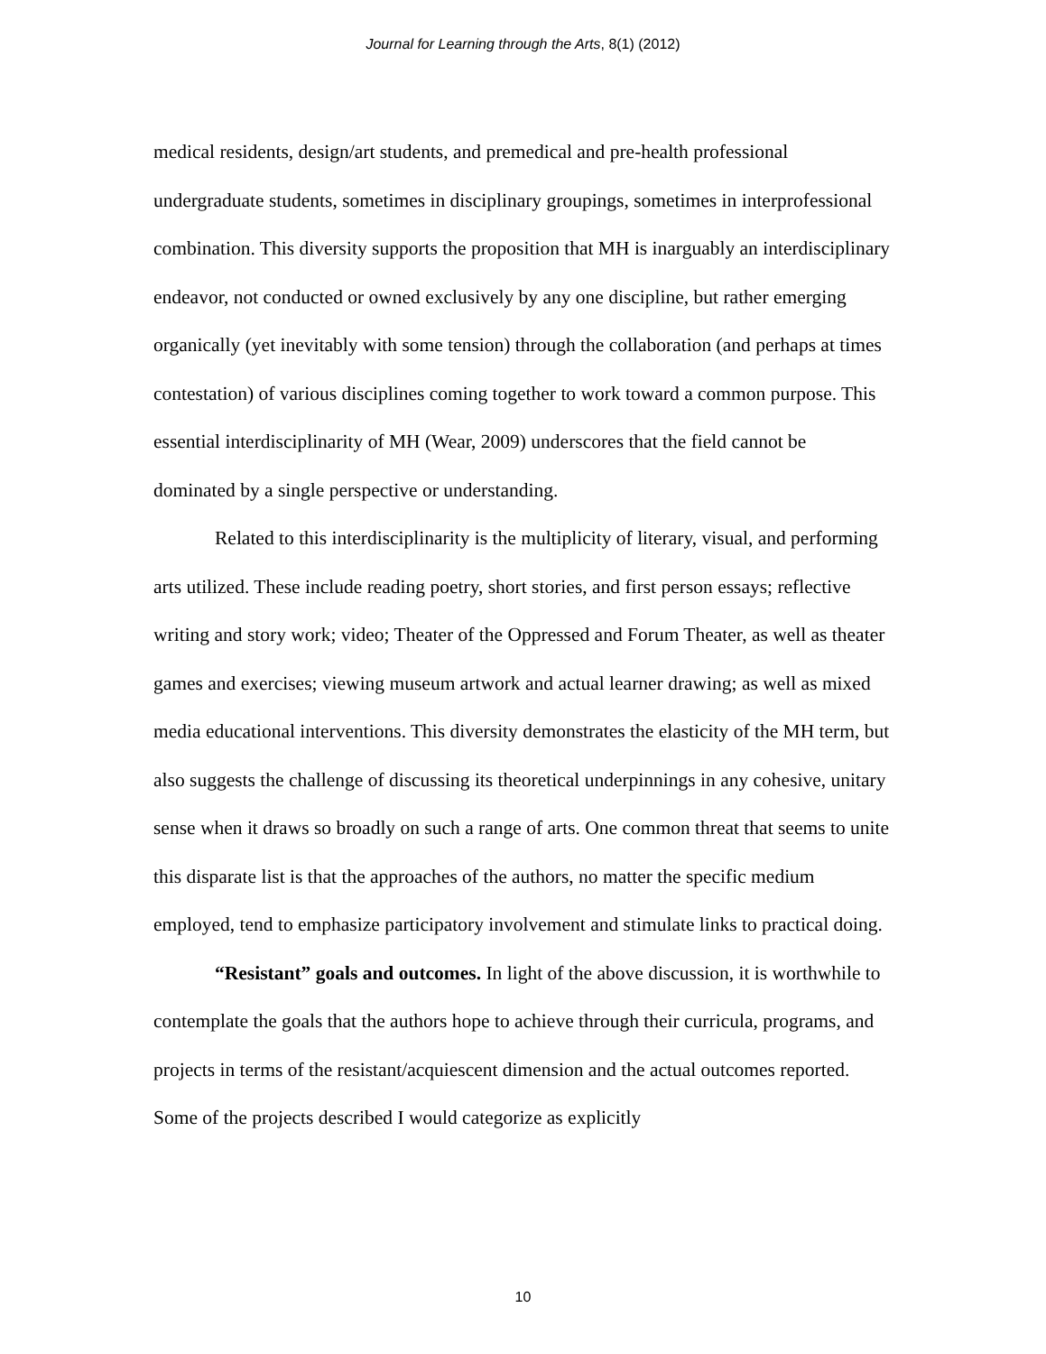Journal for Learning through the Arts, 8(1) (2012)
medical residents, design/art students, and premedical and pre-health professional undergraduate students, sometimes in disciplinary groupings, sometimes in interprofessional combination. This diversity supports the proposition that MH is inarguably an interdisciplinary endeavor, not conducted or owned exclusively by any one discipline, but rather emerging organically (yet inevitably with some tension) through the collaboration (and perhaps at times contestation) of various disciplines coming together to work toward a common purpose. This essential interdisciplinarity of MH (Wear, 2009) underscores that the field cannot be dominated by a single perspective or understanding.
Related to this interdisciplinarity is the multiplicity of literary, visual, and performing arts utilized. These include reading poetry, short stories, and first person essays; reflective writing and story work; video; Theater of the Oppressed and Forum Theater, as well as theater games and exercises; viewing museum artwork and actual learner drawing; as well as mixed media educational interventions. This diversity demonstrates the elasticity of the MH term, but also suggests the challenge of discussing its theoretical underpinnings in any cohesive, unitary sense when it draws so broadly on such a range of arts. One common threat that seems to unite this disparate list is that the approaches of the authors, no matter the specific medium employed, tend to emphasize participatory involvement and stimulate links to practical doing.
“Resistant” goals and outcomes. In light of the above discussion, it is worthwhile to contemplate the goals that the authors hope to achieve through their curricula, programs, and projects in terms of the resistant/acquiescent dimension and the actual outcomes reported. Some of the projects described I would categorize as explicitly
10